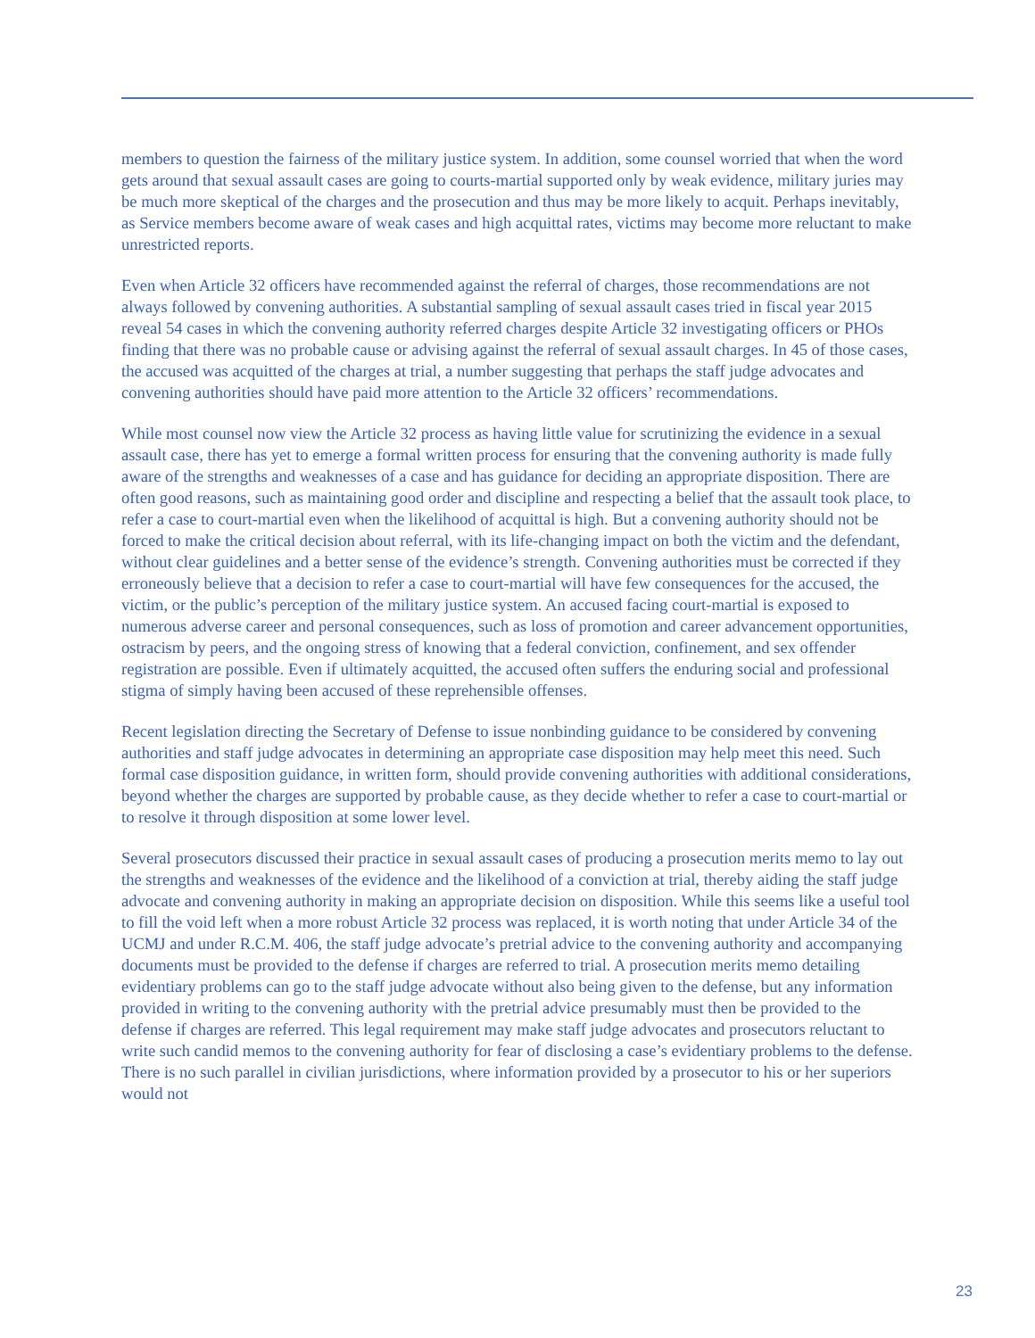members to question the fairness of the military justice system. In addition, some counsel worried that when the word gets around that sexual assault cases are going to courts-martial supported only by weak evidence, military juries may be much more skeptical of the charges and the prosecution and thus may be more likely to acquit. Perhaps inevitably, as Service members become aware of weak cases and high acquittal rates, victims may become more reluctant to make unrestricted reports.
Even when Article 32 officers have recommended against the referral of charges, those recommendations are not always followed by convening authorities. A substantial sampling of sexual assault cases tried in fiscal year 2015 reveal 54 cases in which the convening authority referred charges despite Article 32 investigating officers or PHOs finding that there was no probable cause or advising against the referral of sexual assault charges. In 45 of those cases, the accused was acquitted of the charges at trial, a number suggesting that perhaps the staff judge advocates and convening authorities should have paid more attention to the Article 32 officers’ recommendations.
While most counsel now view the Article 32 process as having little value for scrutinizing the evidence in a sexual assault case, there has yet to emerge a formal written process for ensuring that the convening authority is made fully aware of the strengths and weaknesses of a case and has guidance for deciding an appropriate disposition. There are often good reasons, such as maintaining good order and discipline and respecting a belief that the assault took place, to refer a case to court-martial even when the likelihood of acquittal is high. But a convening authority should not be forced to make the critical decision about referral, with its life-changing impact on both the victim and the defendant, without clear guidelines and a better sense of the evidence’s strength. Convening authorities must be corrected if they erroneously believe that a decision to refer a case to court-martial will have few consequences for the accused, the victim, or the public’s perception of the military justice system. An accused facing court-martial is exposed to numerous adverse career and personal consequences, such as loss of promotion and career advancement opportunities, ostracism by peers, and the ongoing stress of knowing that a federal conviction, confinement, and sex offender registration are possible. Even if ultimately acquitted, the accused often suffers the enduring social and professional stigma of simply having been accused of these reprehensible offenses.
Recent legislation directing the Secretary of Defense to issue nonbinding guidance to be considered by convening authorities and staff judge advocates in determining an appropriate case disposition may help meet this need. Such formal case disposition guidance, in written form, should provide convening authorities with additional considerations, beyond whether the charges are supported by probable cause, as they decide whether to refer a case to court-martial or to resolve it through disposition at some lower level.
Several prosecutors discussed their practice in sexual assault cases of producing a prosecution merits memo to lay out the strengths and weaknesses of the evidence and the likelihood of a conviction at trial, thereby aiding the staff judge advocate and convening authority in making an appropriate decision on disposition. While this seems like a useful tool to fill the void left when a more robust Article 32 process was replaced, it is worth noting that under Article 34 of the UCMJ and under R.C.M. 406, the staff judge advocate’s pretrial advice to the convening authority and accompanying documents must be provided to the defense if charges are referred to trial. A prosecution merits memo detailing evidentiary problems can go to the staff judge advocate without also being given to the defense, but any information provided in writing to the convening authority with the pretrial advice presumably must then be provided to the defense if charges are referred. This legal requirement may make staff judge advocates and prosecutors reluctant to write such candid memos to the convening authority for fear of disclosing a case’s evidentiary problems to the defense. There is no such parallel in civilian jurisdictions, where information provided by a prosecutor to his or her superiors would not
23